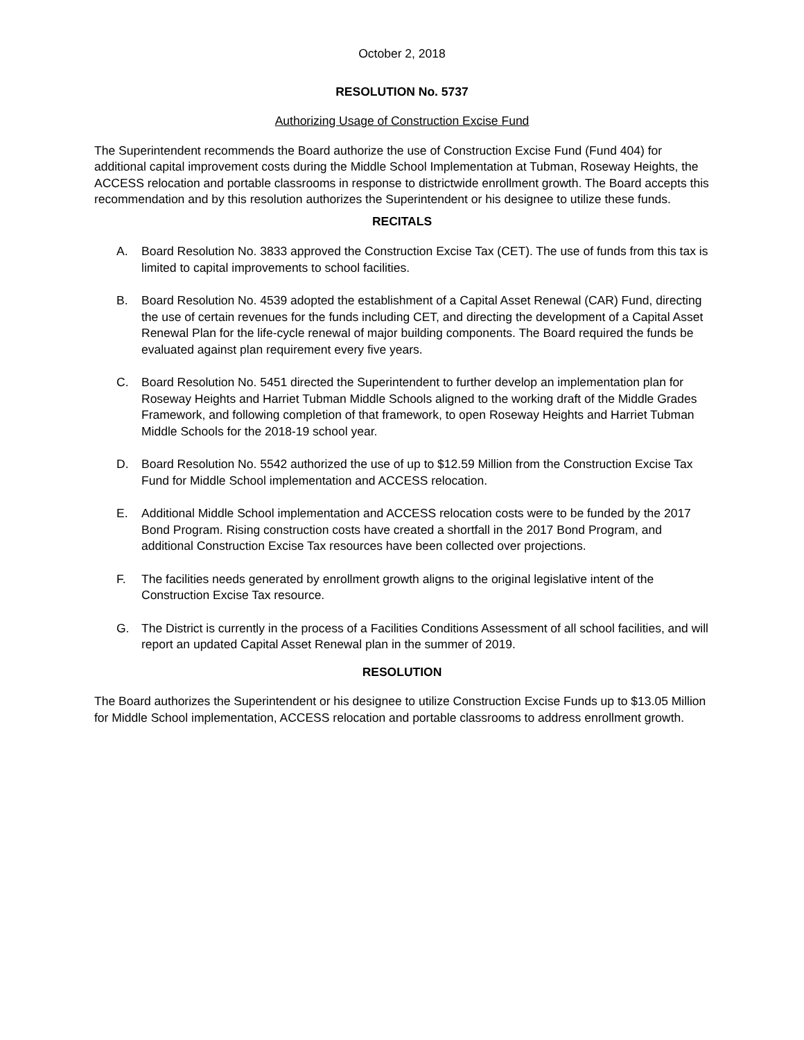October 2, 2018
RESOLUTION No. 5737
Authorizing Usage of Construction Excise Fund
The Superintendent recommends the Board authorize the use of Construction Excise Fund (Fund 404) for additional capital improvement costs during the Middle School Implementation at Tubman, Roseway Heights, the ACCESS relocation and portable classrooms in response to districtwide enrollment growth. The Board accepts this recommendation and by this resolution authorizes the Superintendent or his designee to utilize these funds.
RECITALS
A. Board Resolution No. 3833 approved the Construction Excise Tax (CET). The use of funds from this tax is limited to capital improvements to school facilities.
B. Board Resolution No. 4539 adopted the establishment of a Capital Asset Renewal (CAR) Fund, directing the use of certain revenues for the funds including CET, and directing the development of a Capital Asset Renewal Plan for the life-cycle renewal of major building components. The Board required the funds be evaluated against plan requirement every five years.
C. Board Resolution No. 5451 directed the Superintendent to further develop an implementation plan for Roseway Heights and Harriet Tubman Middle Schools aligned to the working draft of the Middle Grades Framework, and following completion of that framework, to open Roseway Heights and Harriet Tubman Middle Schools for the 2018-19 school year.
D. Board Resolution No. 5542 authorized the use of up to $12.59 Million from the Construction Excise Tax Fund for Middle School implementation and ACCESS relocation.
E. Additional Middle School implementation and ACCESS relocation costs were to be funded by the 2017 Bond Program. Rising construction costs have created a shortfall in the 2017 Bond Program, and additional Construction Excise Tax resources have been collected over projections.
F. The facilities needs generated by enrollment growth aligns to the original legislative intent of the Construction Excise Tax resource.
G. The District is currently in the process of a Facilities Conditions Assessment of all school facilities, and will report an updated Capital Asset Renewal plan in the summer of 2019.
RESOLUTION
The Board authorizes the Superintendent or his designee to utilize Construction Excise Funds up to $13.05 Million for Middle School implementation, ACCESS relocation and portable classrooms to address enrollment growth.